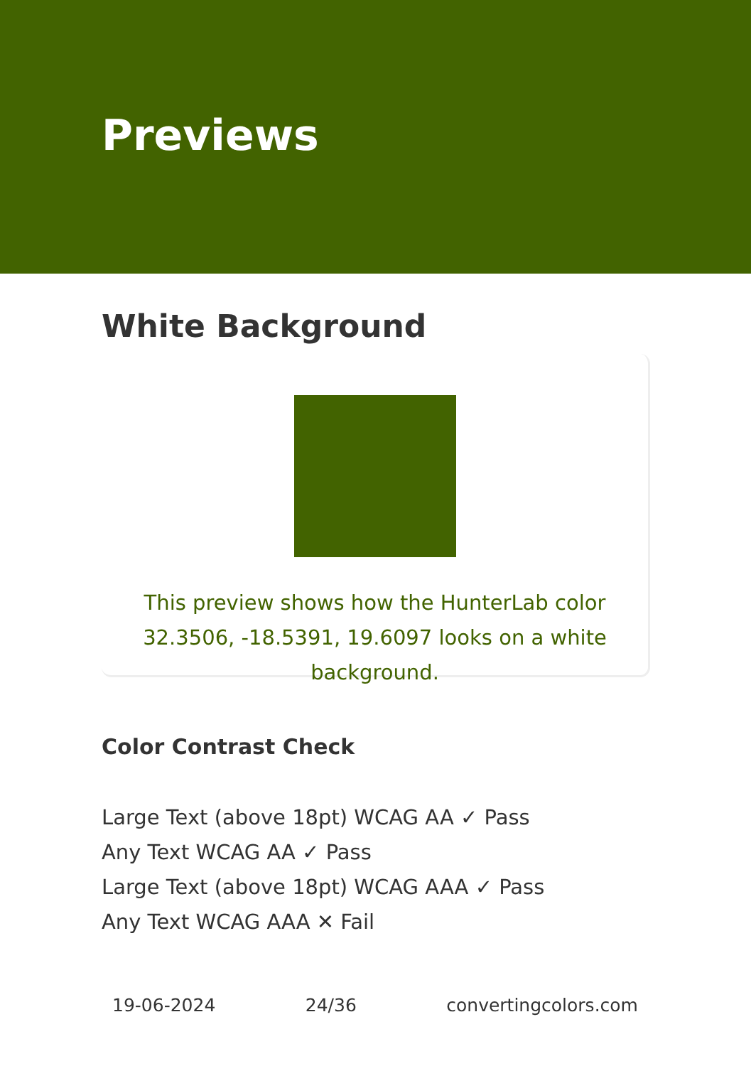Previews
White Background
This preview shows how the HunterLab color 32.3506, -18.5391, 19.6097 looks on a white background.
Color Contrast Check
Large Text (above 18pt) WCAG AA ✓ Pass
Any Text WCAG AA ✓ Pass
Large Text (above 18pt) WCAG AAA ✓ Pass
Any Text WCAG AAA ✕ Fail
19-06-2024 24/36 convertingcolors.com